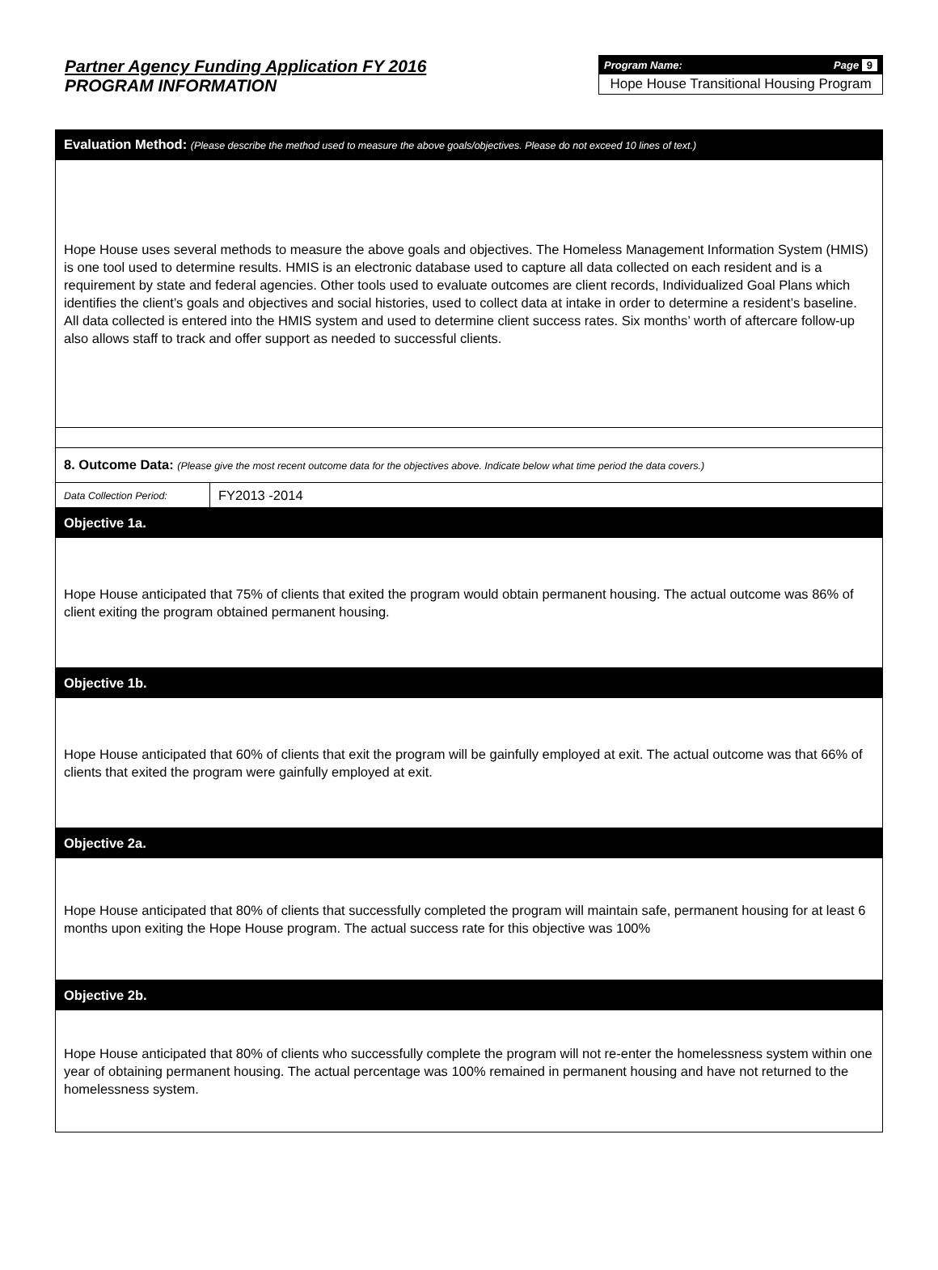Partner Agency Funding Application FY 2016
PROGRAM INFORMATION
Program Name: Page 9
Hope House Transitional Housing Program
| Evaluation Method: (Please describe the method used to measure the above goals/objectives. Please do not exceed 10 lines of text.) | |
| Hope House uses several methods to measure the above goals and objectives. The Homeless Management Information System (HMIS) is one tool used to determine results. HMIS is an electronic database used to capture all data collected on each resident and is a requirement by state and federal agencies. Other tools used to evaluate outcomes are client records, Individualized Goal Plans which identifies the client’s goals and objectives and social histories, used to collect data at intake in order to determine a resident’s baseline. All data collected is entered into the HMIS system and used to determine client success rates. Six months’ worth of aftercare follow-up also allows staff to track and offer support as needed to successful clients. | |
| 8. Outcome Data: (Please give the most recent outcome data for the objectives above. Indicate below what time period the data covers.) | |
| Data Collection Period: | FY2013 -2014 |
| Objective 1a. | |
| Hope House anticipated that 75% of clients that exited the program would obtain permanent housing. The actual outcome was 86% of client exiting the program obtained permanent housing. | |
| Objective 1b. | |
| Hope House anticipated that 60% of clients that exit the program will be gainfully employed at exit. The actual outcome was that 66% of clients that exited the program were gainfully employed at exit. | |
| Objective 2a. | |
| Hope House anticipated that 80% of clients that successfully completed the program will maintain safe, permanent housing for at least 6 months upon exiting the Hope House program. The actual success rate for this objective was 100% | |
| Objective 2b. | |
| Hope House anticipated that 80% of clients who successfully complete the program will not re-enter the homelessness system within one year of obtaining permanent housing. The actual percentage was 100% remained in permanent housing and have not returned to the homelessness system. | |